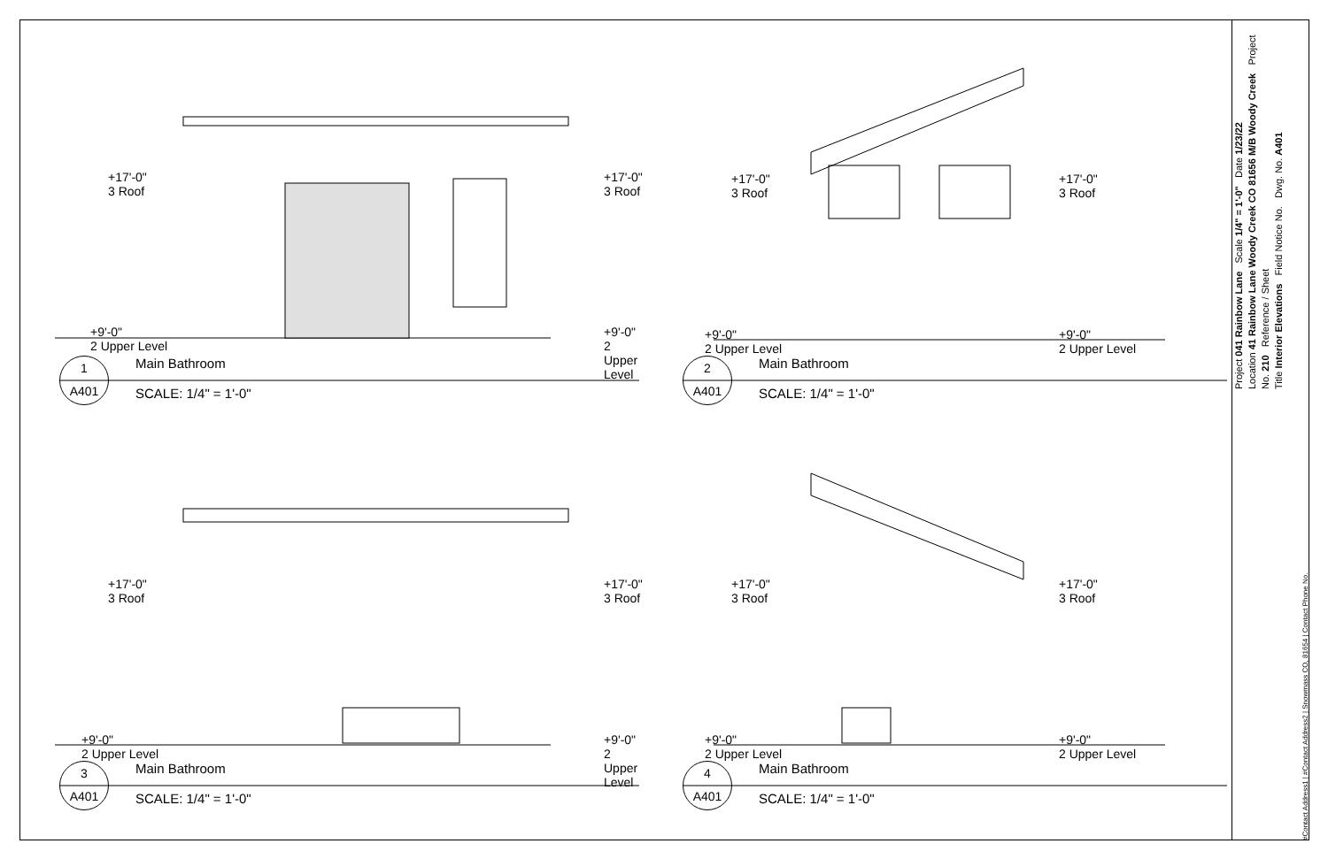+17'-0"
3 Roof
+17'-0"
3 Roof
+9'-0"
2 Upper Level
+9'-0"
2 Upper Level
1
A401
Main Bathroom
SCALE: 1/4" = 1'-0"
+17'-0"
3 Roof
+17'-0"
3 Roof
+9'-0"
2 Upper Level
+9'-0"
2 Upper Level
2
A401
Main Bathroom
SCALE: 1/4" = 1'-0"
+17'-0"
3 Roof
+17'-0"
3 Roof
+9'-0"
2 Upper Level
+9'-0"
2 Upper Level
3
A401
Main Bathroom
SCALE: 1/4" = 1'-0"
+17'-0"
3 Roof
+17'-0"
3 Roof
+9'-0"
2 Upper Level
+9'-0"
2 Upper Level
4
A401
Main Bathroom
SCALE: 1/4" = 1'-0"
Project 041 Rainbow Lane Scale 1/4" = 1'-0" Date 1/23/22
Location 41 Rainbow Lane Woody Creek CO 81656 M/B Woody Creek Project No. 210 Reference / Sheet
Title Interior Elevations Field Notice No. Dwg. No. A401
#Contact Address1 | #Contact Address2 | Snowmass CO, 81654 | Contact Phone No.